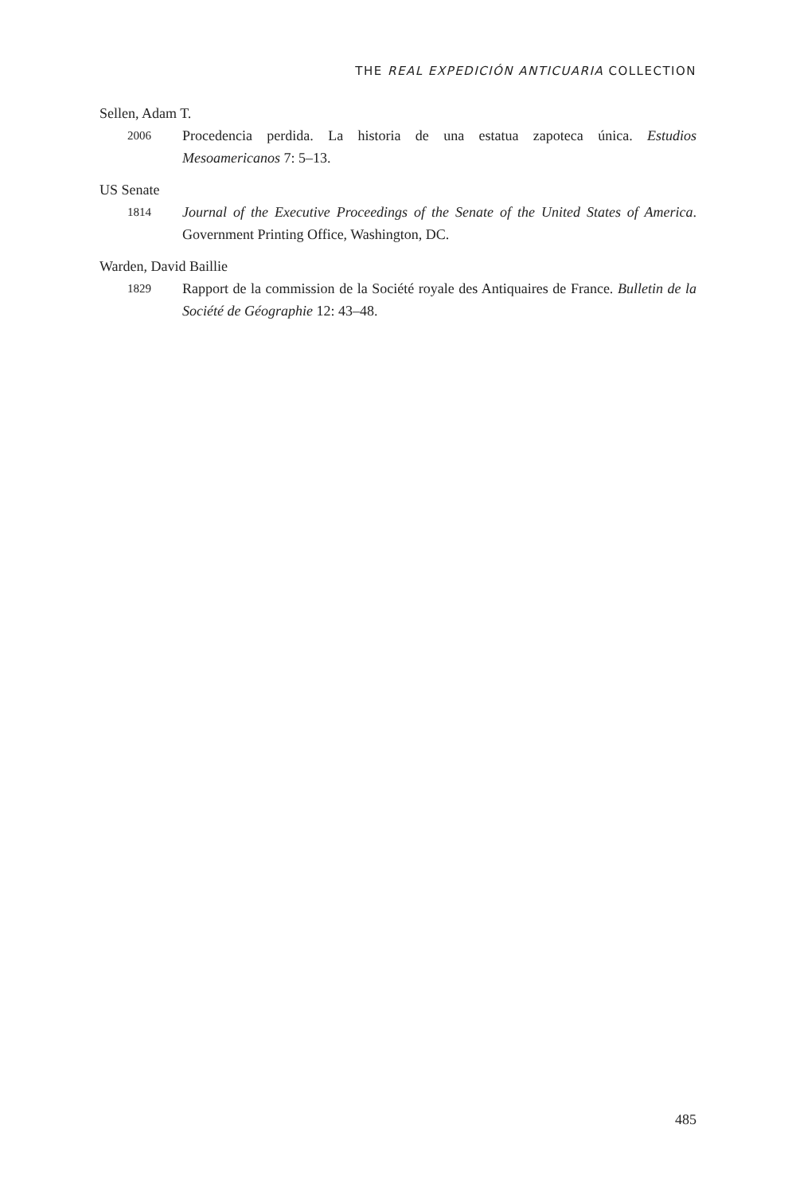THE REAL EXPEDICIÓN ANTICUARIA COLLECTION
Sellen, Adam T.
2006 Procedencia perdida. La historia de una estatua zapoteca única. Estudios Mesoamericanos 7: 5–13.
US Senate
1814 Journal of the Executive Proceedings of the Senate of the United States of America. Government Printing Office, Washington, DC.
Warden, David Baillie
1829 Rapport de la commission de la Société royale des Antiquaires de France. Bulletin de la Société de Géographie 12: 43–48.
485